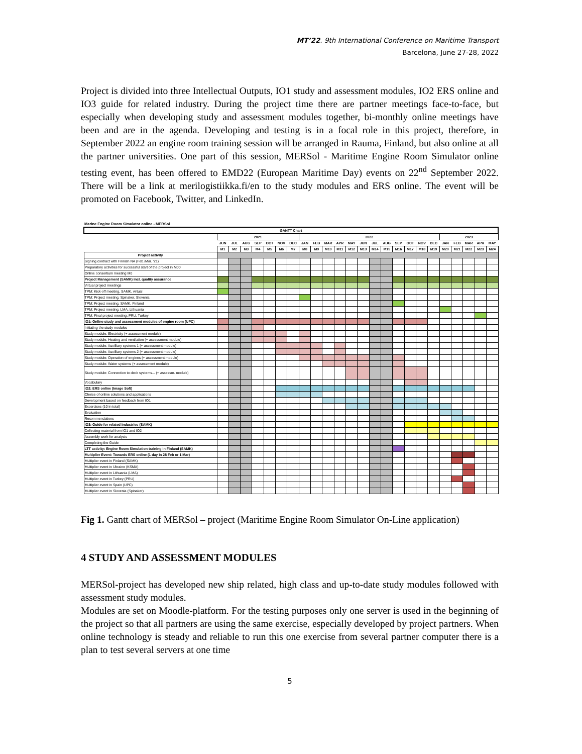MT’22. 9th International Conference on Maritime Transport
Barcelona, June 27-28, 2022
Project is divided into three Intellectual Outputs, IO1 study and assessment modules, IO2 ERS online and IO3 guide for related industry. During the project time there are partner meetings face-to-face, but especially when developing study and assessment modules together, bi-monthly online meetings have been and are in the agenda. Developing and testing is in a focal role in this project, therefore, in September 2022 an engine room training session will be arranged in Rauma, Finland, but also online at all the partner universities. One part of this session, MERSol - Maritime Engine Room Simulator online testing event, has been offered to EMD22 (European Maritime Day) events on 22<sup>nd</sup> September 2022. There will be a link at merilogistiikka.fi/en to the study modules and ERS online. The event will be promoted on Facebook, Twitter, and LinkedIn.
Marine Engine Room Simulator online - MERSol
| GANTT Chart | | | | | | | | | | | | | | | | | | | | | | | | |
| | 2021 | | | | | | | 2022 | | | | | | | | | | | | 2023 | | | | |
| | JUN | JUL | AUG | SEP | OCT | NOV | DEC | JAN | FEB | MAR | APR | MAY | JUN | JUL | AUG | SEP | OCT | NOV | DEC | JAN | FEB | MAR | APR | MAY |
| | M1 | M2 | M3 | M4 | M5 | M6 | M7 | M8 | M9 | M10 | M11 | M12 | M13 | M14 | M15 | M16 | M17 | M18 | M19 | M20 | M21 | M22 | M23 | M24 |
| Project activity | | | | | | | | | | | | | | | | | | | | | | | | |
| Signing contract with Finnish NA (Feb./Mar. '21) | | | | | | | | | | | | | | | | | | | | | | | | |
| Preparatory activities for successful start of the project in M00 | | | | | | | | | | | | | | | | | | | | | | | | |
| Online consortium meeting M0 | | | | | | | | | | | | | | | | | | | | | | | | |
| Project Management (SAMK) incl. quality assurance | | | | | | | | | | | | | | | | | | | | | | | | |
| Virtual project meetings | | | | | | | | | | | | | | | | | | | | | | | | |
| TPM: Kick-off meeting, SAMK, virtual | | | | | | | | | | | | | | | | | | | | | | | | |
| TPM: Project meeting, Spinaker, Slovenia | | | | | | | | | | | | | | | | | | | | | | | | |
| TPM: Project meeting, SAMK, Finland | | | | | | | | | | | | | | | | | | | | | | | | |
| TPM: Project meeting, LMA, Lithuania | | | | | | | | | | | | | | | | | | | | | | | | |
| TPM: Final project meeting, PRU, Turkey | | | | | | | | | | | | | | | | | | | | | | | | |
| IO1: Online study and assessment modules of engine room (UPC) | | | | | | | | | | | | | | | | | | | | | | | | |
| Initiating the study modules | | | | | | | | | | | | | | | | | | | | | | | | |
| Study module: Electricity (+ assessment module) | | | | | | | | | | | | | | | | | | | | | | | | |
| Study module: Heating and ventilation (+ assessment module) | | | | | | | | | | | | | | | | | | | | | | | | |
| Study module: Auxilliary systems 1 (+ assessment module) | | | | | | | | | | | | | | | | | | | | | | | | |
| Study module: Auxilliary systems 2 (+ assessment module) | | | | | | | | | | | | | | | | | | | | | | | | |
| Study module: Operation of engines (+ assessment module) | | | | | | | | | | | | | | | | | | | | | | | | |
| Study module: Water systems (+ assessment module) | | | | | | | | | | | | | | | | | | | | | | | | |
| Study module: Connection to deck systems... (+ assessm. module) | | | | | | | | | | | | | | | | | | | | | | | | |
| Vocabulary | | | | | | | | | | | | | | | | | | | | | | | | |
| IO2: ERS online (Image Soft) | | | | | | | | | | | | | | | | | | | | | | | | |
| Choise of online solutions and applications | | | | | | | | | | | | | | | | | | | | | | | | |
| Development based on feedback from IO1 | | | | | | | | | | | | | | | | | | | | | | | | |
| Excercises (10 in total) | | | | | | | | | | | | | | | | | | | | | | | | |
| Evaluation | | | | | | | | | | | | | | | | | | | | | | | | |
| Recommendations | | | | | | | | | | | | | | | | | | | | | | | | |
| IO3: Guide for related industries (SAMK) | | | | | | | | | | | | | | | | | | | | | | | | |
| Collecting material from IO1 and IO2 | | | | | | | | | | | | | | | | | | | | | | | | |
| Assembly work for analysis | | | | | | | | | | | | | | | | | | | | | | | | |
| Completing the Guide | | | | | | | | | | | | | | | | | | | | | | | | |
| LTT activity: Engine Room Simulation training in Finland (SAMK) | | | | | | | | | | | | | | | | | | | | | | | | |
| Multiplier Event: Towards ERS online (1 day in 28 Feb or 1 Mar) | | | | | | | | | | | | | | | | | | | | | | | | |
| Multiplier event in Finland (SAMK) | | | | | | | | | | | | | | | | | | | | | | | | |
| Multiplier event in Ukraine (KSMA) | | | | | | | | | | | | | | | | | | | | | | | | |
| Multiplier event in Lithuania (LMA) | | | | | | | | | | | | | | | | | | | | | | | | |
| Multiplier event in Turkey (PRU) | | | | | | | | | | | | | | | | | | | | | | | | |
| Multiplier event in Spain (UPC) | | | | | | | | | | | | | | | | | | | | | | | | |
| Multiplier event in Slovenia (Spinaker) | | | | | | | | | | | | | | | | | | | | | | | | |
Fig 1. Gantt chart of MERSol – project (Maritime Engine Room Simulator On-Line application)
4 STUDY AND ASSESSMENT MODULES
MERSol-project has developed new ship related, high class and up-to-date study modules followed with assessment study modules.
Modules are set on Moodle-platform. For the testing purposes only one server is used in the beginning of the project so that all partners are using the same exercise, especially developed by project partners. When online technology is steady and reliable to run this one exercise from several partner computer there is a plan to test several servers at one time
5